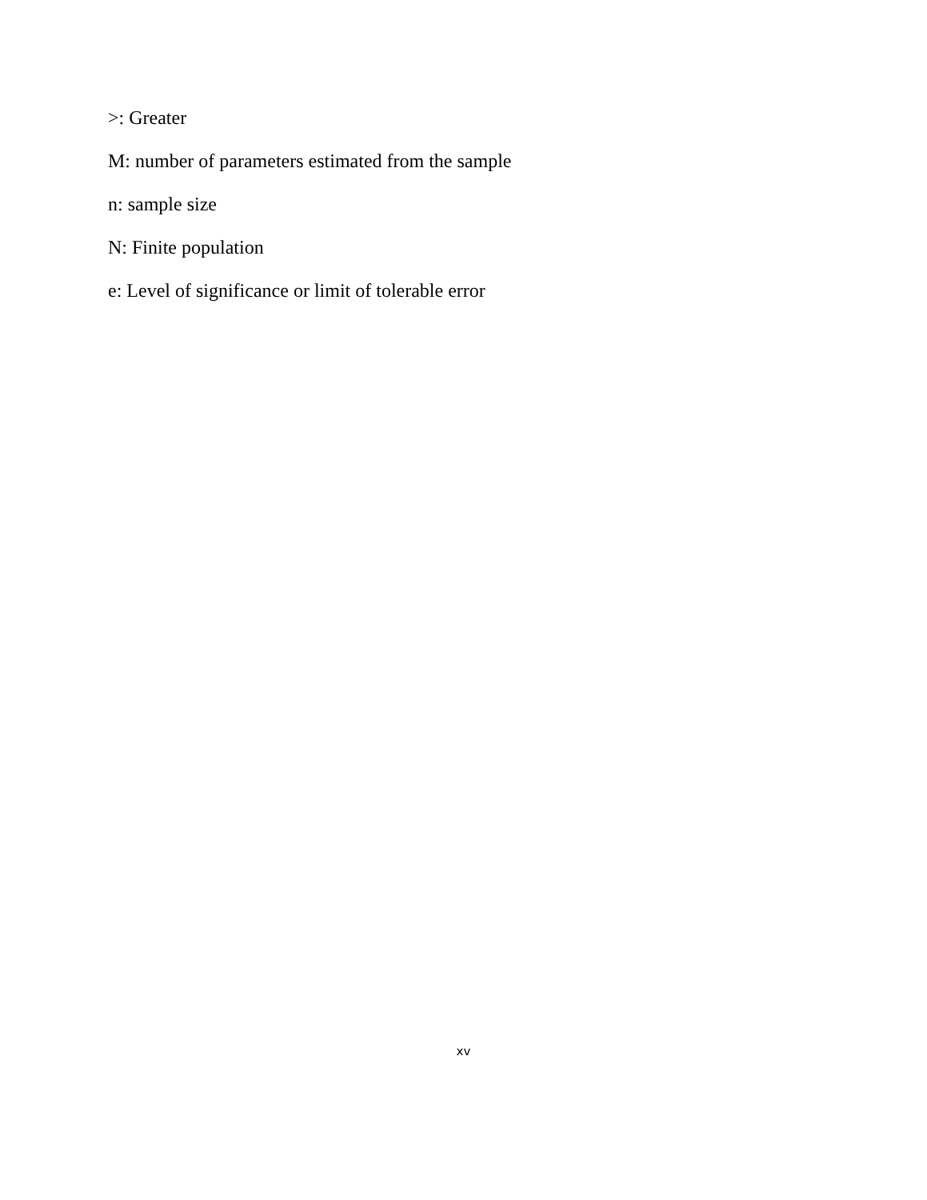>: Greater
M: number of parameters estimated from the sample
n: sample size
N: Finite population
e: Level of significance or limit of tolerable error
xv